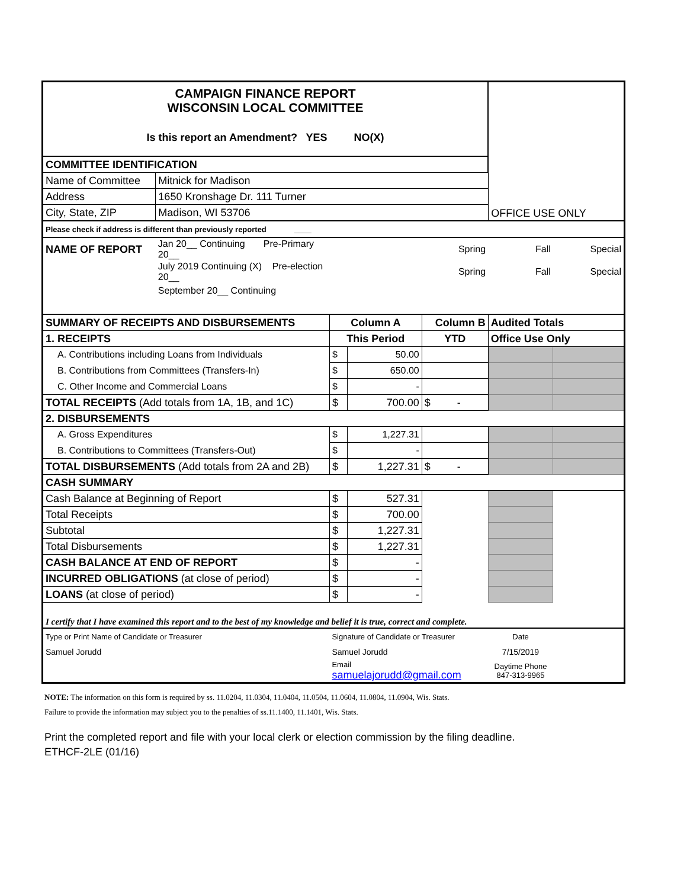| CAMPAIGN FINANCE REPORT WISCONSIN LOCAL COMMITTEE | | | | | OFFICE USE ONLY | |
| Is this report an Amendment? YES NO(X) | | | | | | |
| COMMITTEE IDENTIFICATION | | | | | | |
| Name of Committee | Mitnick for Madison | | | | | |
| Address | 1650 Kronshage Dr. 111 Turner | | | | | |
| City, State, ZIP | Madison, WI 53706 | | | | | |
| Please check if address is different than previously reported ____ | | | | | | |
| NAME OF REPORT | Jan 20__ Continuing Pre-Primary 20__ | | | Spring | Fall | Special |
| | July 2019 Continuing (X) Pre-election 20__ | | | Spring | Fall | Special |
| | September 20__ Continuing | | | | | |
| SUMMARY OF RECEIPTS AND DISBURSEMENTS | | Column A | | Column B | Audited Totals | |
| 1. RECEIPTS | | This Period | | YTD | Office Use Only | |
| A. Contributions including Loans from Individuals | | $ | 50.00 | | | |
| B. Contributions from Committees (Transfers-In) | | $ | 650.00 | | | |
| C. Other Income and Commercial Loans | | $ | - | | | |
| TOTAL RECEIPTS (Add totals from 1A, 1B, and 1C) | | $ | 700.00 | $ - | | |
| 2. DISBURSEMENTS | | | | | | |
| A. Gross Expenditures | | $ | 1,227.31 | | | |
| B. Contributions to Committees (Transfers-Out) | | $ | - | | | |
| TOTAL DISBURSEMENTS (Add totals from 2A and 2B) | | $ | 1,227.31 | $ - | | |
| CASH SUMMARY | | | | | | |
| Cash Balance at Beginning of Report | | $ | 527.31 | | | |
| Total Receipts | | $ | 700.00 | | | |
| Subtotal | | $ | 1,227.31 | | | |
| Total Disbursements | | $ | 1,227.31 | | | |
| CASH BALANCE AT END OF REPORT | | $ | - | | | |
| INCURRED OBLIGATIONS (at close of period) | | $ | - | | | |
| LOANS (at close of period) | | $ | - | | | |
| I certify that I have examined this report and to the best of my knowledge and belief it is true, correct and complete. | | | | | | |
| Type or Print Name of Candidate or Treasurer | | Signature of Candidate or Treasurer | | | Date | |
| Samuel Jorudd | | Samuel Jorudd | | | 7/15/2019 | |
| | | Email samuelajorudd@gmail.com | | | Daytime Phone 847-313-9965 | |
NOTE: The information on this form is required by ss. 11.0204, 11.0304, 11.0404, 11.0504, 11.0604, 11.0804, 11.0904, Wis. Stats.
Failure to provide the information may subject you to the penalties of ss.11.1400, 11.1401, Wis. Stats.
Print the completed report and file with your local clerk or election commission by the filing deadline.
ETHCF-2LE (01/16)